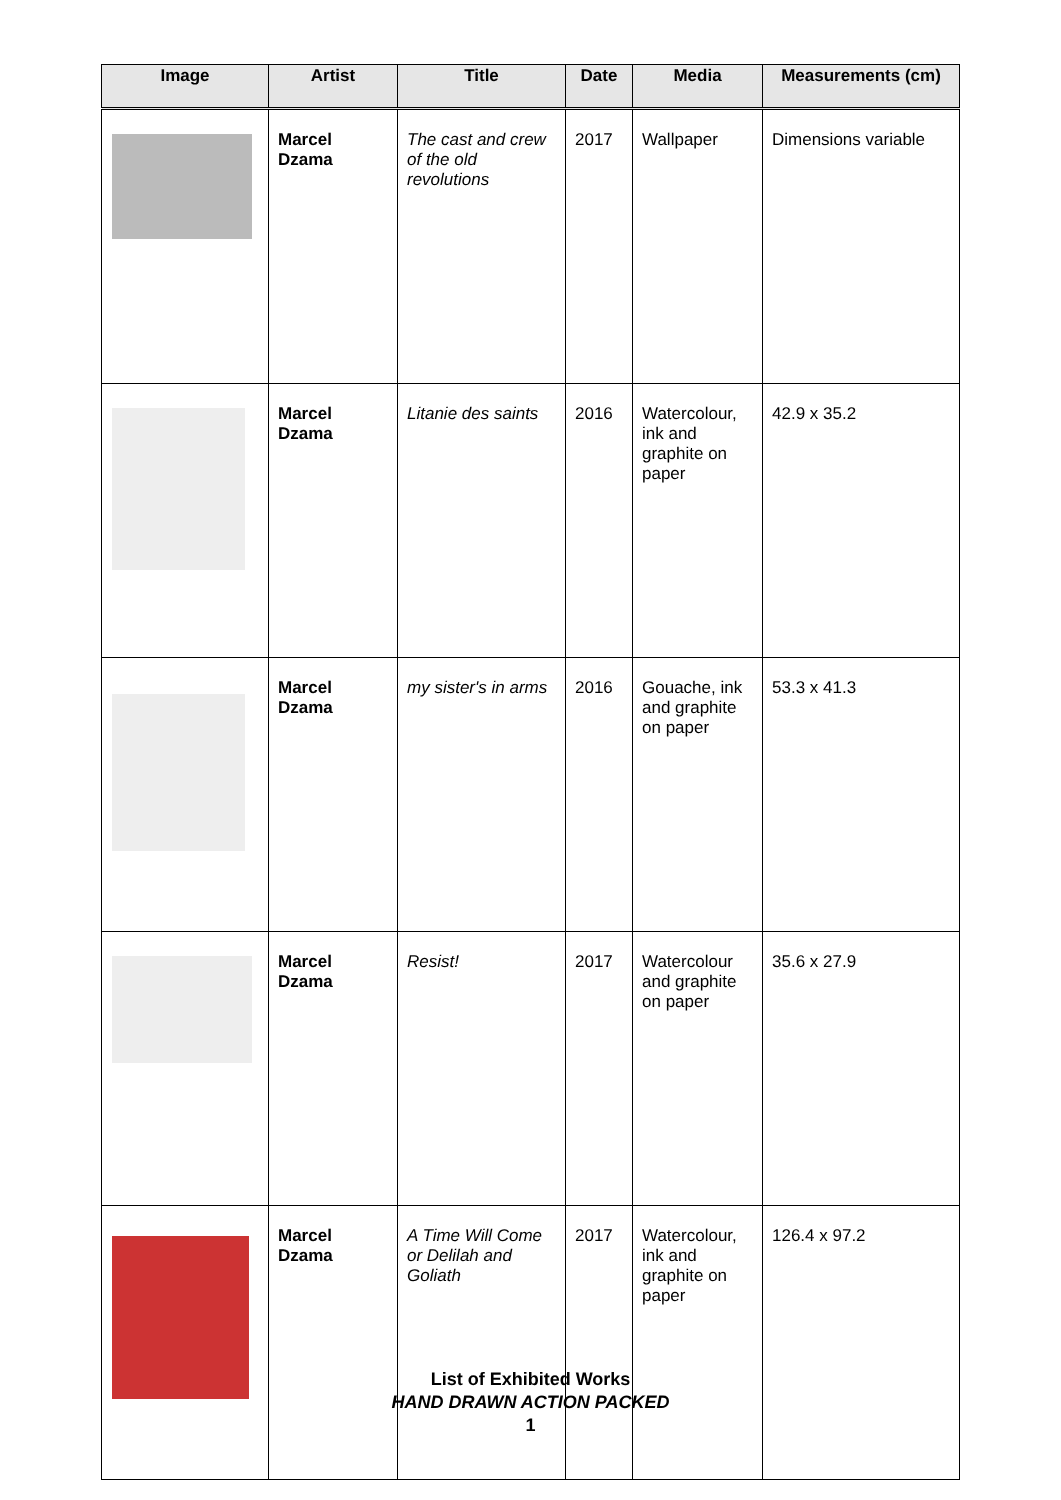| Image | Artist | Title | Date | Media | Measurements (cm) |
| --- | --- | --- | --- | --- | --- |
| | Marcel Dzama | The cast and crew of the old revolutions | 2017 | Wallpaper | Dimensions variable |
| | Marcel Dzama | Litanie des saints | 2016 | Watercolour, ink and graphite on paper | 42.9 x 35.2 |
| | Marcel Dzama | my sister's in arms | 2016 | Gouache, ink and graphite on paper | 53.3 x 41.3 |
| | Marcel Dzama | Resist! | 2017 | Watercolour and graphite on paper | 35.6 x 27.9 |
| | Marcel Dzama | A Time Will Come or Delilah and Goliath | 2017 | Watercolour, ink and graphite on paper | 126.4 x 97.2 |
List of Exhibited Works
HAND DRAWN ACTION PACKED
1